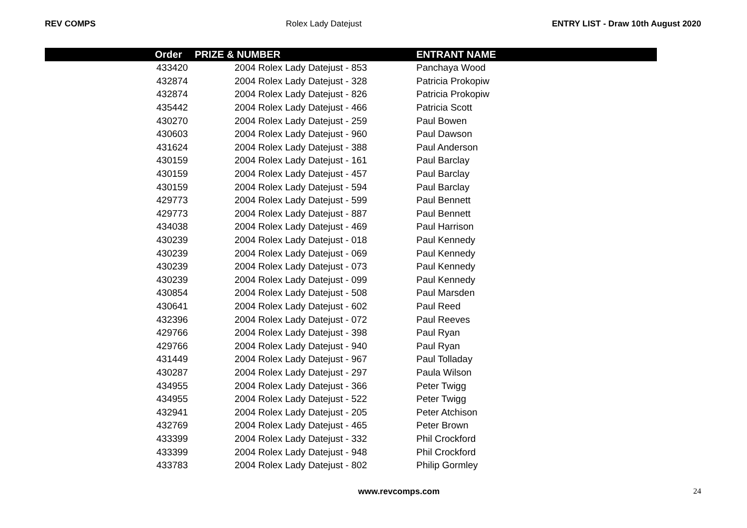REV COMPS Rolex Lady Datejust ENTRY LIST - Draw 10th August 2020
| Order | PRIZE & NUMBER | ENTRANT NAME |
| --- | --- | --- |
| 433420 | 2004 Rolex Lady Datejust - 853 | Panchaya Wood |
| 432874 | 2004 Rolex Lady Datejust - 328 | Patricia Prokopiw |
| 432874 | 2004 Rolex Lady Datejust - 826 | Patricia Prokopiw |
| 435442 | 2004 Rolex Lady Datejust - 466 | Patricia Scott |
| 430270 | 2004 Rolex Lady Datejust - 259 | Paul Bowen |
| 430603 | 2004 Rolex Lady Datejust - 960 | Paul Dawson |
| 431624 | 2004 Rolex Lady Datejust - 388 | Paul Anderson |
| 430159 | 2004 Rolex Lady Datejust - 161 | Paul Barclay |
| 430159 | 2004 Rolex Lady Datejust - 457 | Paul Barclay |
| 430159 | 2004 Rolex Lady Datejust - 594 | Paul Barclay |
| 429773 | 2004 Rolex Lady Datejust - 599 | Paul Bennett |
| 429773 | 2004 Rolex Lady Datejust - 887 | Paul Bennett |
| 434038 | 2004 Rolex Lady Datejust - 469 | Paul Harrison |
| 430239 | 2004 Rolex Lady Datejust - 018 | Paul Kennedy |
| 430239 | 2004 Rolex Lady Datejust - 069 | Paul Kennedy |
| 430239 | 2004 Rolex Lady Datejust - 073 | Paul Kennedy |
| 430239 | 2004 Rolex Lady Datejust - 099 | Paul Kennedy |
| 430854 | 2004 Rolex Lady Datejust - 508 | Paul Marsden |
| 430641 | 2004 Rolex Lady Datejust - 602 | Paul Reed |
| 432396 | 2004 Rolex Lady Datejust - 072 | Paul Reeves |
| 429766 | 2004 Rolex Lady Datejust - 398 | Paul Ryan |
| 429766 | 2004 Rolex Lady Datejust - 940 | Paul Ryan |
| 431449 | 2004 Rolex Lady Datejust - 967 | Paul Tolladay |
| 430287 | 2004 Rolex Lady Datejust - 297 | Paula Wilson |
| 434955 | 2004 Rolex Lady Datejust - 366 | Peter Twigg |
| 434955 | 2004 Rolex Lady Datejust - 522 | Peter Twigg |
| 432941 | 2004 Rolex Lady Datejust - 205 | Peter Atchison |
| 432769 | 2004 Rolex Lady Datejust - 465 | Peter Brown |
| 433399 | 2004 Rolex Lady Datejust - 332 | Phil Crockford |
| 433399 | 2004 Rolex Lady Datejust - 948 | Phil Crockford |
| 433783 | 2004 Rolex Lady Datejust - 802 | Philip Gormley |
www.revcomps.com 24